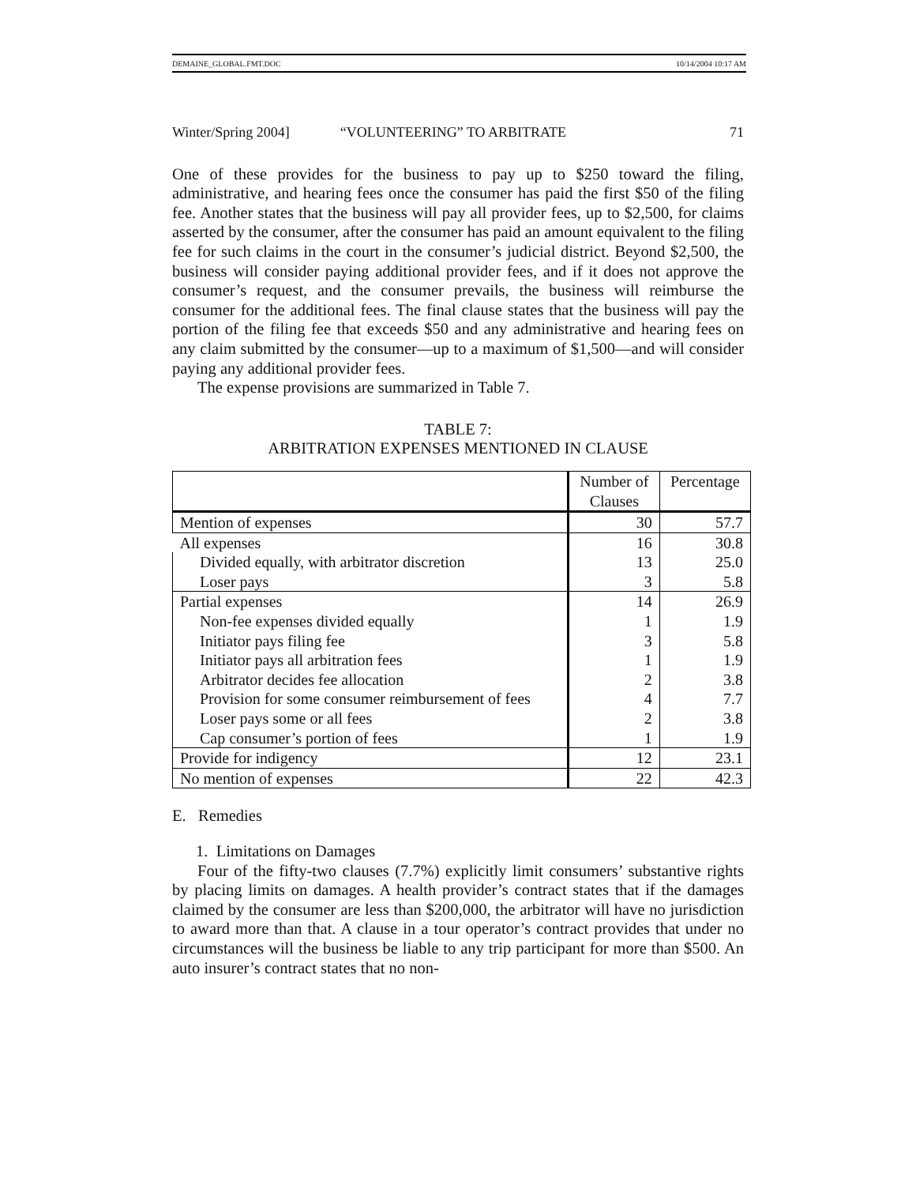DEMAINE_GLOBAL.FMT.DOC 10/14/2004 10:17 AM
Winter/Spring 2004] “VOLUNTEERING” TO ARBITRATE 71
One of these provides for the business to pay up to $250 toward the filing, administrative, and hearing fees once the consumer has paid the first $50 of the filing fee. Another states that the business will pay all provider fees, up to $2,500, for claims asserted by the consumer, after the consumer has paid an amount equivalent to the filing fee for such claims in the court in the consumer’s judicial district. Beyond $2,500, the business will consider paying additional provider fees, and if it does not approve the consumer’s request, and the consumer prevails, the business will reimburse the consumer for the additional fees. The final clause states that the business will pay the portion of the filing fee that exceeds $50 and any administrative and hearing fees on any claim submitted by the consumer—up to a maximum of $1,500—and will consider paying any additional provider fees.
The expense provisions are summarized in Table 7.
TABLE 7:
ARBITRATION EXPENSES MENTIONED IN CLAUSE
| | Number of Clauses | Percentage |
| --- | --- | --- |
| Mention of expenses | 30 | 57.7 |
| All expenses | 16 | 30.8 |
| Divided equally, with arbitrator discretion | 13 | 25.0 |
| Loser pays | 3 | 5.8 |
| Partial expenses | 14 | 26.9 |
| Non-fee expenses divided equally | 1 | 1.9 |
| Initiator pays filing fee | 3 | 5.8 |
| Initiator pays all arbitration fees | 1 | 1.9 |
| Arbitrator decides fee allocation | 2 | 3.8 |
| Provision for some consumer reimbursement of fees | 4 | 7.7 |
| Loser pays some or all fees | 2 | 3.8 |
| Cap consumer’s portion of fees | 1 | 1.9 |
| Provide for indigency | 12 | 23.1 |
| No mention of expenses | 22 | 42.3 |
E. Remedies
1. Limitations on Damages
Four of the fifty-two clauses (7.7%) explicitly limit consumers’ substantive rights by placing limits on damages. A health provider’s contract states that if the damages claimed by the consumer are less than $200,000, the arbitrator will have no jurisdiction to award more than that. A clause in a tour operator’s contract provides that under no circumstances will the business be liable to any trip participant for more than $500. An auto insurer’s contract states that no non-